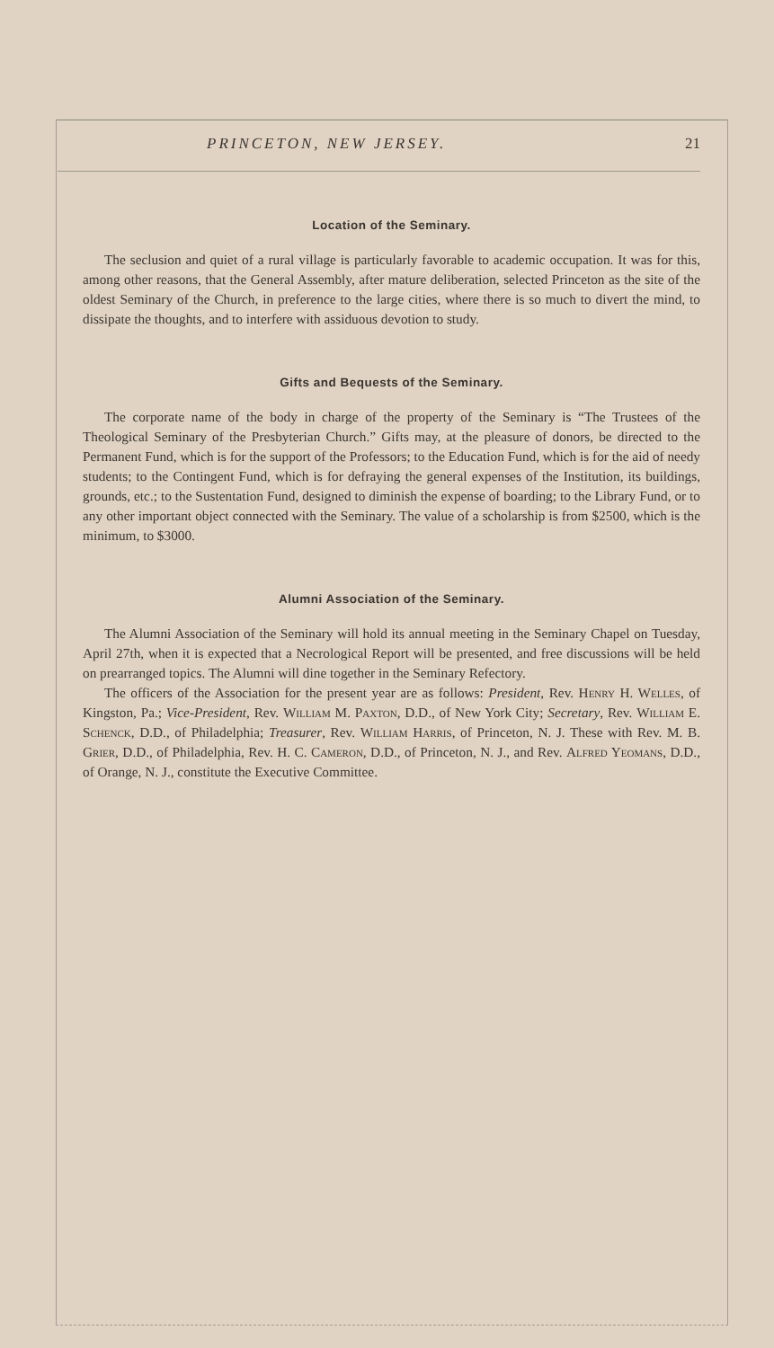PRINCETON, NEW JERSEY. 21
Location of the Seminary.
The seclusion and quiet of a rural village is particularly favorable to academic occupation. It was for this, among other reasons, that the General Assembly, after mature deliberation, selected Princeton as the site of the oldest Seminary of the Church, in preference to the large cities, where there is so much to divert the mind, to dissipate the thoughts, and to interfere with assiduous devotion to study.
Gifts and Bequests of the Seminary.
The corporate name of the body in charge of the property of the Seminary is “The Trustees of the Theological Seminary of the Presbyterian Church.” Gifts may, at the pleasure of donors, be directed to the Permanent Fund, which is for the support of the Professors; to the Education Fund, which is for the aid of needy students; to the Contingent Fund, which is for defraying the general expenses of the Institution, its buildings, grounds, etc.; to the Sustentation Fund, designed to diminish the expense of boarding; to the Library Fund, or to any other important object connected with the Seminary. The value of a scholarship is from $2500, which is the minimum, to $3000.
Alumni Association of the Seminary.
The Alumni Association of the Seminary will hold its annual meeting in the Seminary Chapel on Tuesday, April 27th, when it is expected that a Necrological Report will be presented, and free discussions will be held on prearranged topics. The Alumni will dine together in the Seminary Refectory.
The officers of the Association for the present year are as follows: President, Rev. Henry H. Welles, of Kingston, Pa.; Vice-President, Rev. William M. Paxton, D.D., of New York City; Secretary, Rev. William E. Schenck, D.D., of Philadelphia; Treasurer, Rev. William Harris, of Princeton, N. J. These with Rev. M. B. Grier, D.D., of Philadelphia, Rev. H. C. Cameron, D.D., of Princeton, N. J., and Rev. Alfred Yeomans, D.D., of Orange, N. J., constitute the Executive Committee.